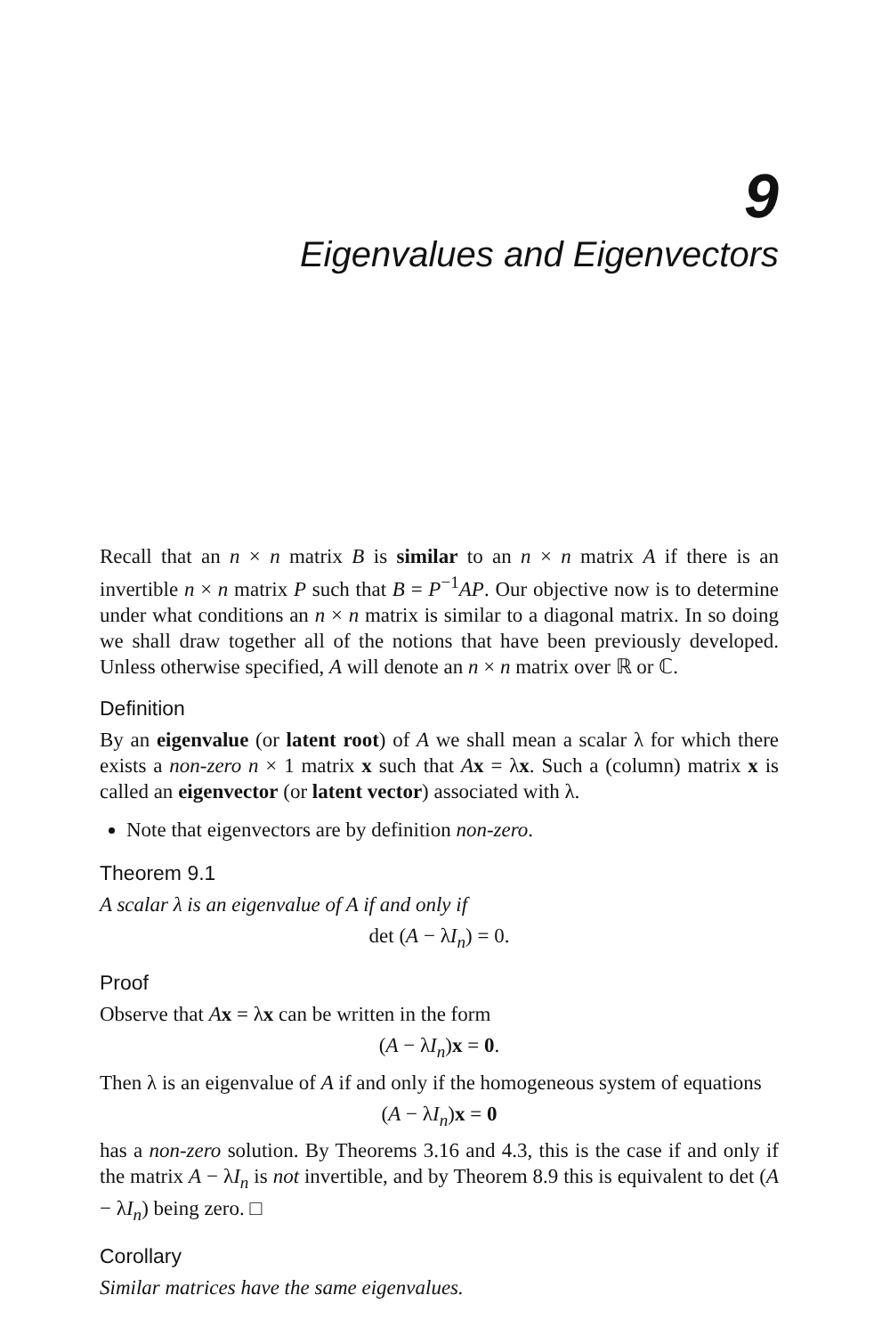9
Eigenvalues and Eigenvectors
Recall that an n × n matrix B is similar to an n × n matrix A if there is an invertible n × n matrix P such that B = P<sup>−1</sup>AP. Our objective now is to determine under what conditions an n × n matrix is similar to a diagonal matrix. In so doing we shall draw together all of the notions that have been previously developed. Unless otherwise specified, A will denote an n × n matrix over ℝ or ℂ.
Definition
By an eigenvalue (or latent root) of A we shall mean a scalar λ for which there exists a non-zero n × 1 matrix x such that Ax = λx. Such a (column) matrix x is called an eigenvector (or latent vector) associated with λ.
Note that eigenvectors are by definition non-zero.
Theorem 9.1
A scalar λ is an eigenvalue of A if and only if
det (A − λI<sub>n</sub>) = 0.
Proof
Observe that Ax = λx can be written in the form
(A − λI<sub>n</sub>)x = 0.
Then λ is an eigenvalue of A if and only if the homogeneous system of equations
(A − λI<sub>n</sub>)x = 0
has a non-zero solution. By Theorems 3.16 and 4.3, this is the case if and only if the matrix A − λI<sub>n</sub> is not invertible, and by Theorem 8.9 this is equivalent to det (A − λI<sub>n</sub>) being zero. □
Corollary
Similar matrices have the same eigenvalues.